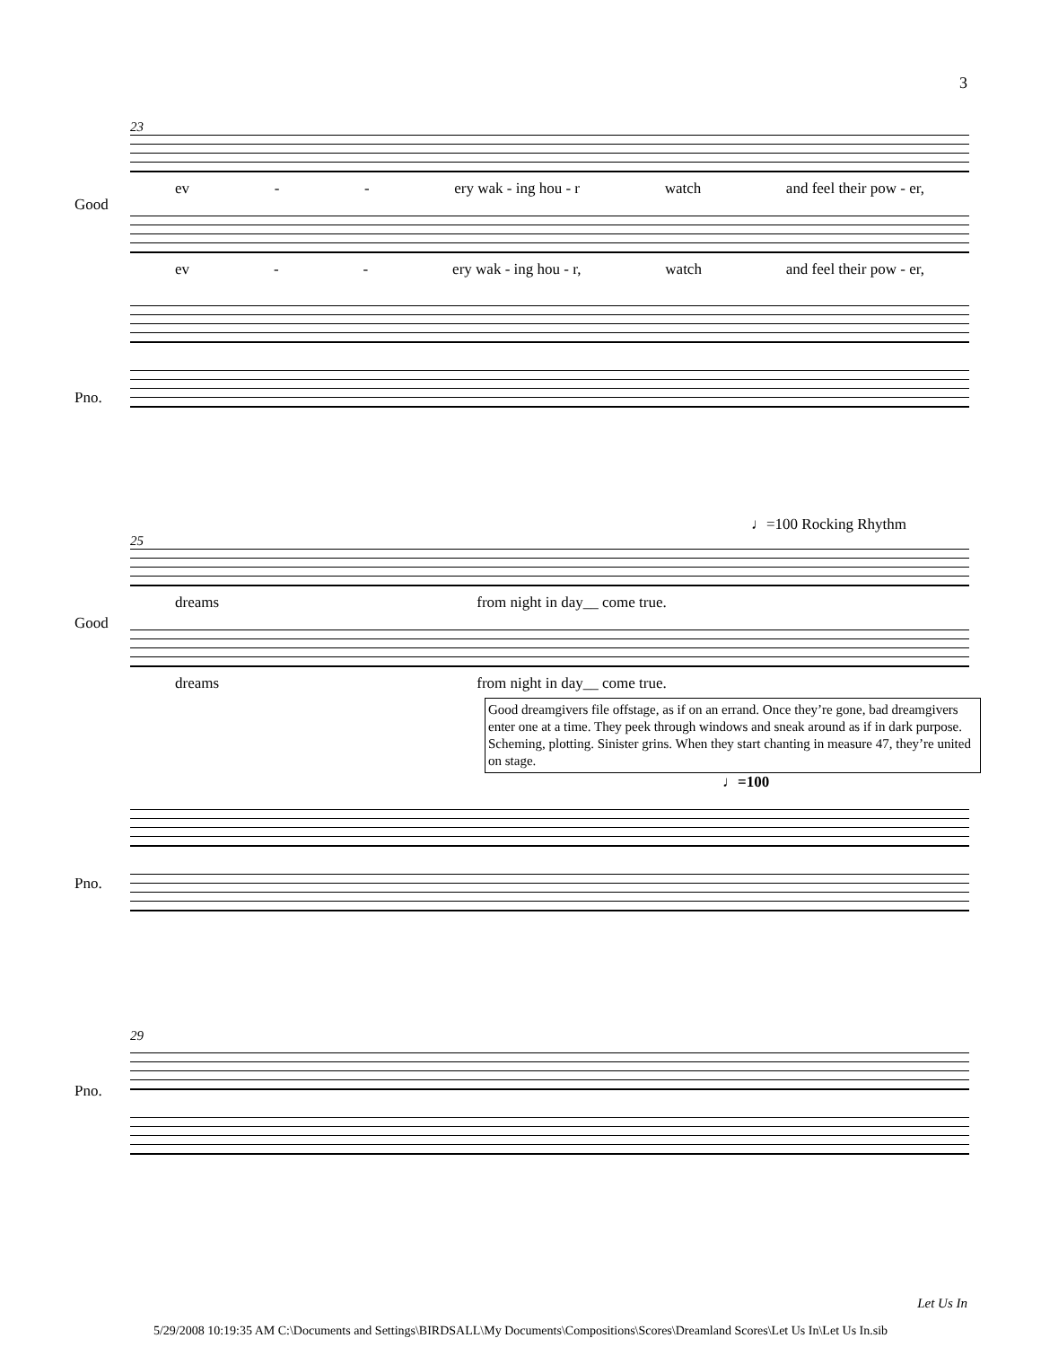3
23
Good
ev - - ery wak - ing hou - r watch and feel their pow - er,
ev - - ery wak - ing hou - r, watch and feel their pow - er,
Pno.
♩=100 Rocking Rhythm
25
Good
dreams from night in day__ come true.
dreams from night in day__ come true.
Good dreamgivers file offstage, as if on an errand. Once they’re gone, bad dreamgivers enter one at a time. They peek through windows and sneak around as if in dark purpose. Scheming, plotting. Sinister grins. When they start chanting in measure 47, they’re united on stage.
♩=100
Pno.
29
Pno.
Let Us In
5/29/2008 10:19:35 AM C:\Documents and Settings\BIRDSALL\My Documents\Compositions\Scores\Dreamland Scores\Let Us In\Let Us In.sib